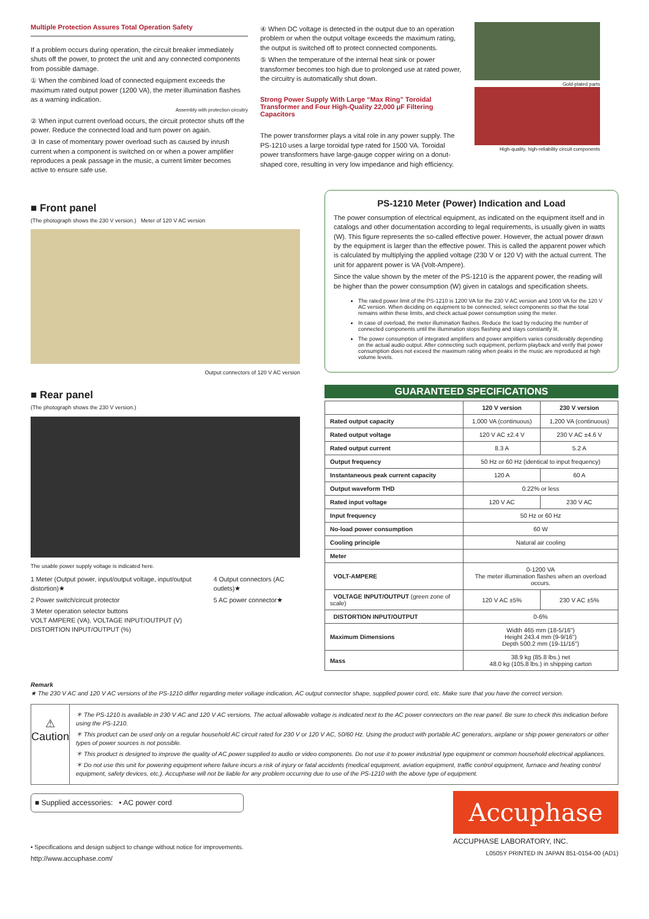Multiple Protection Assures Total Operation Safety
If a problem occurs during operation, the circuit breaker immediately shuts off the power, to protect the unit and any connected components from possible damage.
① When the combined load of connected equipment exceeds the maximum rated output power (1200 VA), the meter illumination flashes as a warning indication.
Assembly with protection circuitry
② When input current overload occurs, the circuit protector shuts off the power. Reduce the connected load and turn power on again.
③ In case of momentary power overload such as caused by inrush current when a component is switched on or when a power amplifier reproduces a peak passage in the music, a current limiter becomes active to ensure safe use.
④ When DC voltage is detected in the output due to an operation problem or when the output voltage exceeds the maximum rating, the output is switched off to protect connected components.
⑤ When the temperature of the internal heat sink or power transformer becomes too high due to prolonged use at rated power, the circuitry is automatically shut down.
Strong Power Supply With Large “Max Ring” Toroidal Transformer and Four High-Quality 22,000 μF Filtering Capacitors
The power transformer plays a vital role in any power supply. The PS-1210 uses a large toroidal type rated for 1500 VA. Toroidal power transformers have large-gauge copper wiring on a donut-shaped core, resulting in very low impedance and high efficiency.
Gold-plated parts
High-quality, high-reliability circuit components
■ Front panel
(The photograph shows the 230 V version.) Meter of 120 V AC version
Output connectors of 120 V AC version
■ Rear panel
(The photograph shows the 230 V version.)
The usable power supply voltage is indicated here.
1 Meter (Output power, input/output voltage, input/output distortion)★
2 Power switch/circuit protector
3 Meter operation selector buttons
VOLT AMPERE (VA), VOLTAGE INPUT/OUTPUT (V)
DISTORTION INPUT/OUTPUT (%)
4 Output connectors (AC outlets)★
5 AC power connector★
PS-1210 Meter (Power) Indication and Load
The power consumption of electrical equipment, as indicated on the equipment itself and in catalogs and other documentation according to legal requirements, is usually given in watts (W). This figure represents the so-called effective power. However, the actual power drawn by the equipment is larger than the effective power. This is called the apparent power which is calculated by multiplying the applied voltage (230 V or 120 V) with the actual current. The unit for apparent power is VA (Volt-Ampere).
Since the value shown by the meter of the PS-1210 is the apparent power, the reading will be higher than the power consumption (W) given in catalogs and specification sheets.
The rated power limit of the PS-1210 is 1200 VA for the 230 V AC version and 1000 VA for the 120 V AC version. When deciding on equipment to be connected, select components so that the total remains within these limits, and check actual power consumption using the meter.
In case of overload, the meter illumination flashes. Reduce the load by reducing the number of connected components until the illumination stops flashing and stays constantly lit.
The power consumption of integrated amplifiers and power amplifiers varies considerably depending on the actual audio output. After connecting such equipment, perform playback and verify that power consumption does not exceed the maximum rating when peaks in the music are reproduced at high volume levels.
GUARANTEED SPECIFICATIONS
| | 120 V version | 230 V version |
| --- | --- | --- |
| Rated output capacity | 1,000 VA (continuous) | 1,200 VA (continuous) |
| Rated output voltage | 120 V AC ±2.4 V | 230 V AC ±4.6 V |
| Rated output current | 8.3 A | 5.2 A |
| Output frequency | 50 Hz or 60 Hz (identical to input frequency) | |
| Instantaneous peak current capacity | 120 A | 60 A |
| Output waveform THD | 0.22% or less | |
| Rated input voltage | 120 V AC | 230 V AC |
| Input frequency | 50 Hz or 60 Hz | |
| No-load power consumption | 60 W | |
| Cooling principle | Natural air cooling | |
| Meter | | |
| VOLT-AMPERE | 0-1200 VA The meter illumination flashes when an overload occurs. | |
| VOLTAGE INPUT/OUTPUT (green zone of scale) | 120 V AC ±5% | 230 V AC ±5% |
| DISTORTION INPUT/OUTPUT | 0-6% | |
| Maximum Dimensions | Width 465 mm (18-5/16") Height 243.4 mm (9-9/16") Depth 500.2 mm (19-11/16") | |
| Mass | 38.9 kg (85.8 lbs.) net 48.0 kg (105.8 lbs.) in shipping carton | |
Remark
★ The 230 V AC and 120 V AC versions of the PS-1210 differ regarding meter voltage indication, AC output connector shape, supplied power cord, etc. Make sure that you have the correct version.
⚠
Caution
＊ The PS-1210 is available in 230 V AC and 120 V AC versions. The actual allowable voltage is indicated next to the AC power connectors on the rear panel. Be sure to check this indication before using the PS-1210.
＊ This product can be used only on a regular household AC circuit rated for 230 V or 120 V AC, 50/60 Hz. Using the product with portable AC generators, airplane or ship power generators or other types of power sources is not possible.
＊ This product is designed to improve the quality of AC power supplied to audio or video components. Do not use it to power industrial type equipment or common household electrical appliances.
＊ Do not use this unit for powering equipment where failure incurs a risk of injury or fatal accidents (medical equipment, aviation equipment, traffic control equipment, furnace and heating control equipment, safety devices, etc.). Accuphase will not be liable for any problem occurring due to use of the PS-1210 with the above type of equipment.
■ Supplied accessories: • AC power cord
• Specifications and design subject to change without notice for improvements.
http://www.accuphase.com/
Accuphase
ACCUPHASE LABORATORY, INC.
L0505Y PRINTED IN JAPAN 851-0154-00 (AD1)